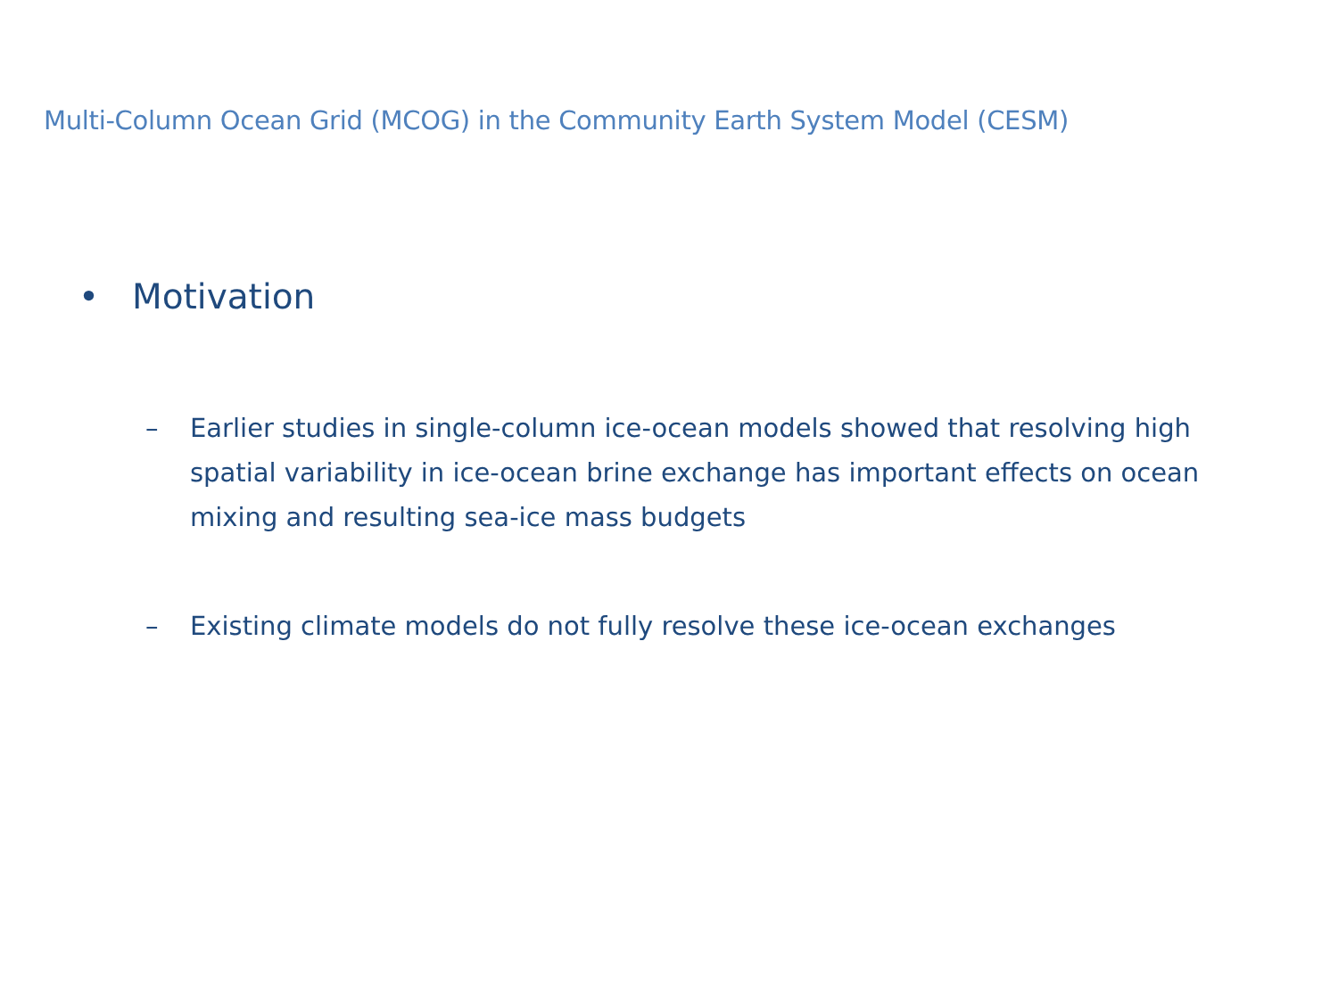Multi-Column Ocean Grid (MCOG) in the Community Earth System Model (CESM)
• Motivation
– Earlier studies in single-column ice-ocean models showed that resolving high spatial variability in ice-ocean brine exchange has important effects on ocean mixing and resulting sea-ice mass budgets
– Existing climate models do not fully resolve these ice-ocean exchanges